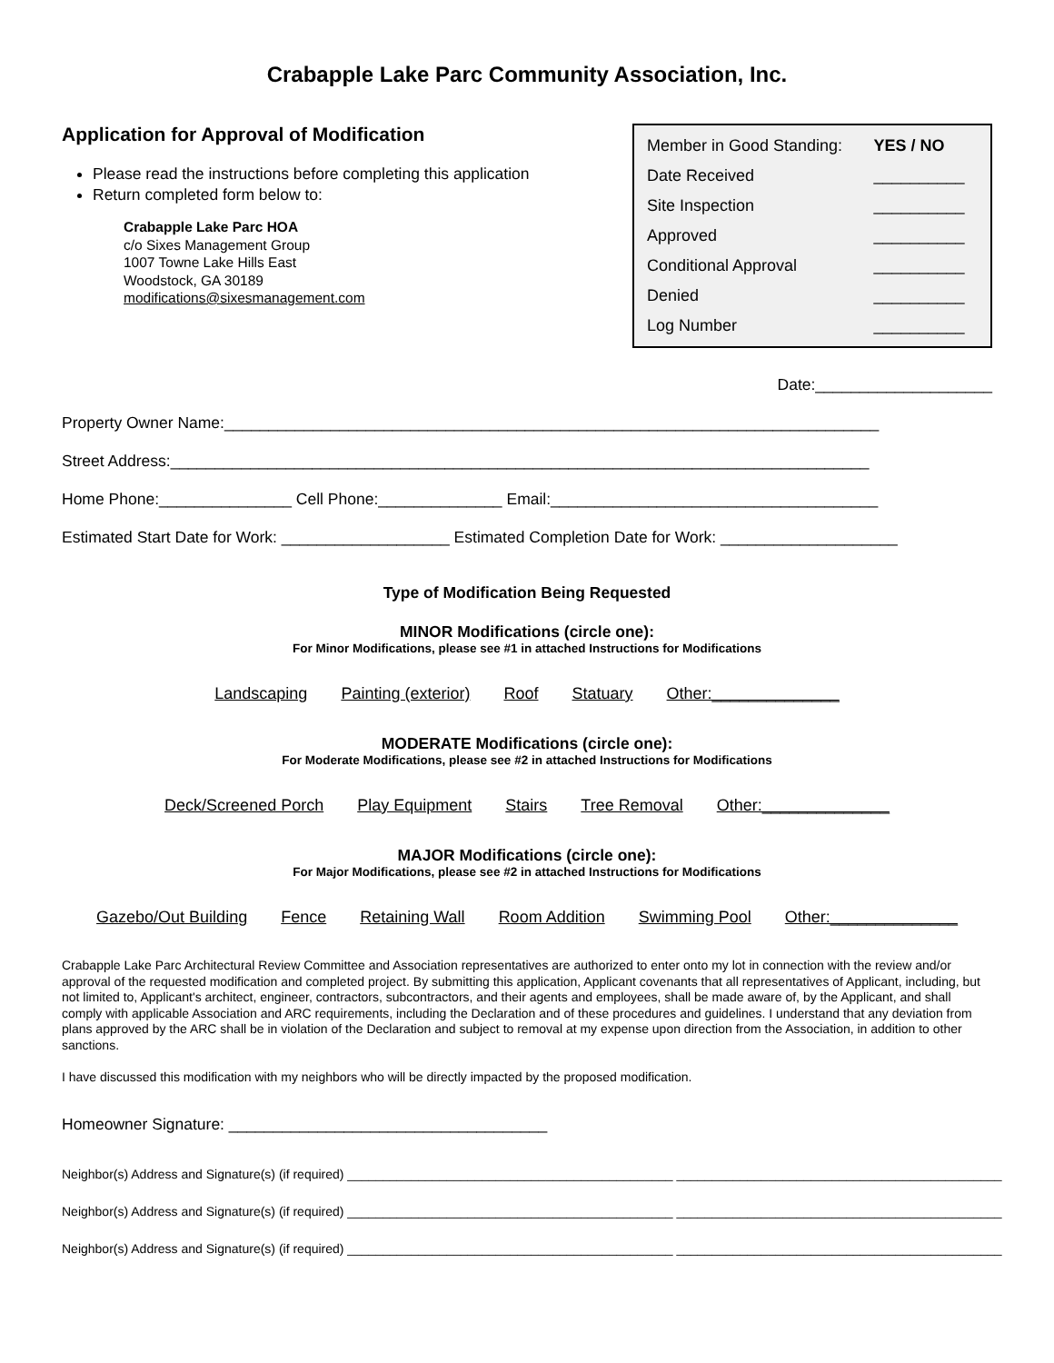Crabapple Lake Parc Community Association, Inc.
Application for Approval of Modification
Please read the instructions before completing this application
Return completed form below to:
Crabapple Lake Parc HOA
c/o Sixes Management Group
1007 Towne Lake Hills East
Woodstock, GA 30189
modifications@sixesmanagement.com
| Member in Good Standing: | YES / NO |
| Date Received | __________ |
| Site Inspection | __________ |
| Approved | __________ |
| Conditional Approval | __________ |
| Denied | __________ |
| Log Number | __________ |
Date:____________________
Property Owner Name:__________________________________________________________________________
Street Address:_______________________________________________________________________________
Home Phone:_______________ Cell Phone:______________ Email:_____________________________________
Estimated Start Date for Work: ___________________ Estimated Completion Date for Work: ____________________
Type of Modification Being Requested
MINOR Modifications (circle one):
For Minor Modifications, please see #1 in attached Instructions for Modifications
Landscaping Painting (exterior) Roof Statuary Other:______________
MODERATE Modifications (circle one):
For Moderate Modifications, please see #2 in attached Instructions for Modifications
Deck/Screened Porch Play Equipment Stairs Tree Removal Other:______________
MAJOR Modifications (circle one):
For Major Modifications, please see #2 in attached Instructions for Modifications
Gazebo/Out Building Fence Retaining Wall Room Addition Swimming Pool Other:______________
Crabapple Lake Parc Architectural Review Committee and Association representatives are authorized to enter onto my lot in connection with the review and/or approval of the requested modification and completed project. By submitting this application, Applicant covenants that all representatives of Applicant, including, but not limited to, Applicant's architect, engineer, contractors, subcontractors, and their agents and employees, shall be made aware of, by the Applicant, and shall comply with applicable Association and ARC requirements, including the Declaration and of these procedures and guidelines. I understand that any deviation from plans approved by the ARC shall be in violation of the Declaration and subject to removal at my expense upon direction from the Association, in addition to other sanctions.
I have discussed this modification with my neighbors who will be directly impacted by the proposed modification.
Homeowner Signature: ____________________________________
Neighbor(s) Address and Signature(s) (if required) ______________________________________________ ______________________________________________
Neighbor(s) Address and Signature(s) (if required) ______________________________________________ ______________________________________________
Neighbor(s) Address and Signature(s) (if required) ______________________________________________ ______________________________________________